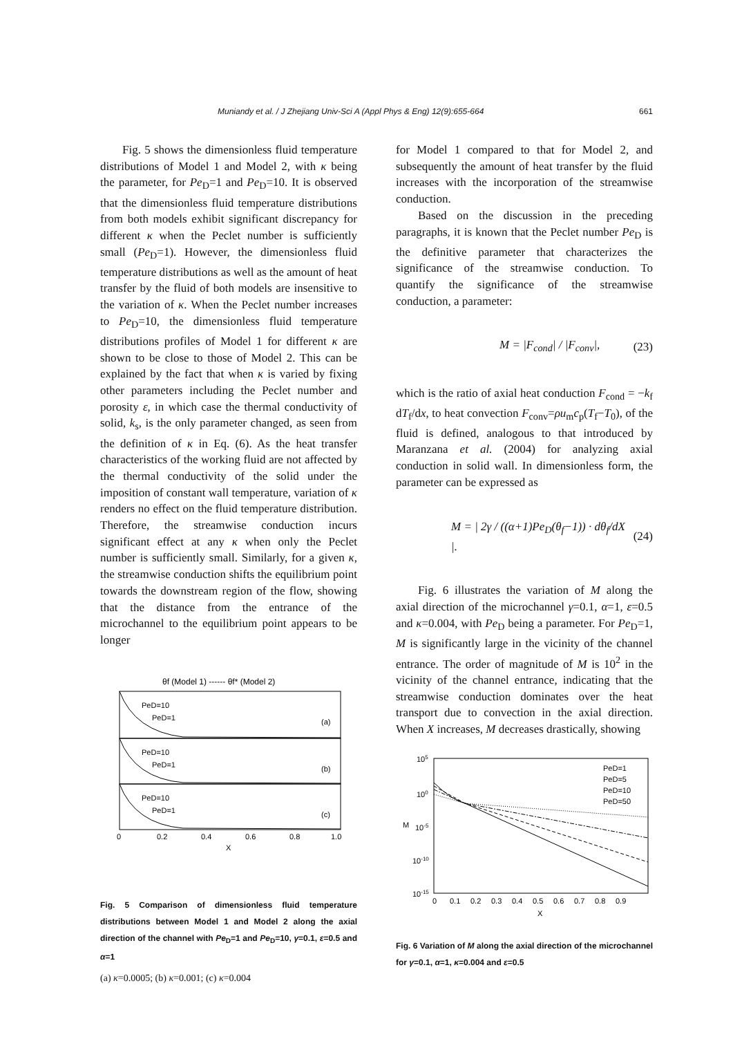Muniandy et al. / J Zhejiang Univ-Sci A (Appl Phys & Eng) 12(9):655-664 661
Fig. 5 shows the dimensionless fluid temperature distributions of Model 1 and Model 2, with κ being the parameter, for Pe<sub>D</sub>=1 and Pe<sub>D</sub>=10. It is observed that the dimensionless fluid temperature distributions from both models exhibit significant discrepancy for different κ when the Peclet number is sufficiently small (Pe<sub>D</sub>=1). However, the dimensionless fluid temperature distributions as well as the amount of heat transfer by the fluid of both models are insensitive to the variation of κ. When the Peclet number increases to Pe<sub>D</sub>=10, the dimensionless fluid temperature distributions profiles of Model 1 for different κ are shown to be close to those of Model 2. This can be explained by the fact that when κ is varied by fixing other parameters including the Peclet number and porosity ε, in which case the thermal conductivity of solid, k<sub>s</sub>, is the only parameter changed, as seen from the definition of κ in Eq. (6). As the heat transfer characteristics of the working fluid are not affected by the thermal conductivity of the solid under the imposition of constant wall temperature, variation of κ renders no effect on the fluid temperature distribution. Therefore, the streamwise conduction incurs significant effect at any κ when only the Peclet number is sufficiently small. Similarly, for a given κ, the streamwise conduction shifts the equilibrium point towards the downstream region of the flow, showing that the distance from the entrance of the microchannel to the equilibrium point appears to be longer
θf (Model 1) ------ θf* (Model 2)
PeD=10
PeD=1
(a)
PeD=10
PeD=1
(b)
PeD=10
PeD=1
(c)
0
0.2
0.4
0.6
0.8
1.0
X
Fig. 5 Comparison of dimensionless fluid temperature distributions between Model 1 and Model 2 along the axial direction of the channel with Pe<sub>D</sub>=1 and Pe<sub>D</sub>=10, γ=0.1, ε=0.5 and α=1
(a) κ=0.0005; (b) κ=0.001; (c) κ=0.004
for Model 1 compared to that for Model 2, and subsequently the amount of heat transfer by the fluid increases with the incorporation of the streamwise conduction.
Based on the discussion in the preceding paragraphs, it is known that the Peclet number Pe<sub>D</sub> is the definitive parameter that characterizes the significance of the streamwise conduction. To quantify the significance of the streamwise conduction, a parameter:
M = |F<sub>cond</sub>| / |F<sub>conv</sub>|, (23)
which is the ratio of axial heat conduction F<sub>cond</sub> = −k<sub>f</sub> dT<sub>f</sub>/dx, to heat convection F<sub>conv</sub>=ρu<sub>m</sub>c<sub>p</sub>(T<sub>f</sub>−T<sub>0</sub>), of the fluid is defined, analogous to that introduced by Maranzana et al. (2004) for analyzing axial conduction in solid wall. In dimensionless form, the parameter can be expressed as
M = | 2γ / ((α+1)Pe<sub>D</sub>(θ<sub>f</sub>−1)) · dθ<sub>f</sub>/dX |. (24)
Fig. 6 illustrates the variation of M along the axial direction of the microchannel γ=0.1, α=1, ε=0.5 and κ=0.004, with Pe<sub>D</sub> being a parameter. For Pe<sub>D</sub>=1, M is significantly large in the vicinity of the channel entrance. The order of magnitude of M is 10<sup>2</sup> in the vicinity of the channel entrance, indicating that the streamwise conduction dominates over the heat transport due to convection in the axial direction. When X increases, M decreases drastically, showing
105
100
10-5
10-10
10-15
M
PeD=1
PeD=5
PeD=10
PeD=50
0
0.1
0.2
0.3
0.4
0.5
0.6
0.7
0.8
0.9
X
Fig. 6 Variation of M along the axial direction of the microchannel for γ=0.1, α=1, κ=0.004 and ε=0.5